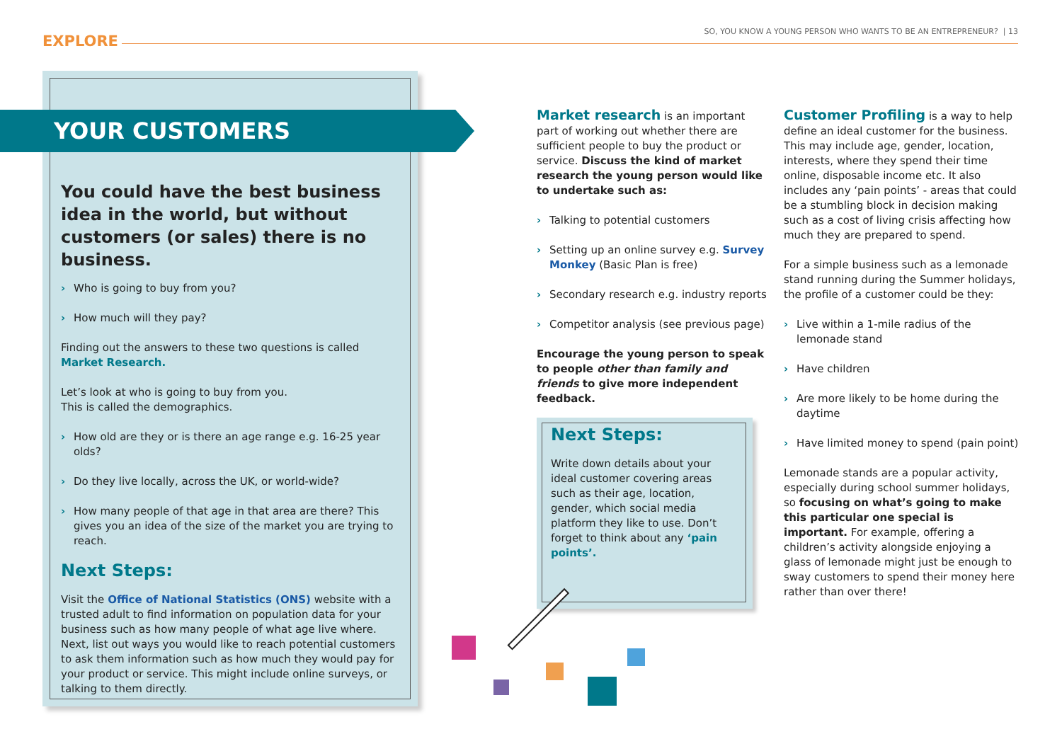EXPLORE
SO, YOU KNOW A YOUNG PERSON WHO WANTS TO BE AN ENTREPRENEUR? | 13
YOUR CUSTOMERS
You could have the best business idea in the world, but without customers (or sales) there is no business.
› Who is going to buy from you?
› How much will they pay?
Finding out the answers to these two questions is called Market Research.
Let’s look at who is going to buy from you.
This is called the demographics.
› How old are they or is there an age range e.g. 16-25 year olds?
› Do they live locally, across the UK, or world-wide?
› How many people of that age in that area are there? This gives you an idea of the size of the market you are trying to reach.
Next Steps:
Visit the Office of National Statistics (ONS) website with a trusted adult to find information on population data for your business such as how many people of what age live where. Next, list out ways you would like to reach potential customers to ask them information such as how much they would pay for your product or service. This might include online surveys, or talking to them directly.
Market research is an important part of working out whether there are sufficient people to buy the product or service. Discuss the kind of market research the young person would like to undertake such as:
› Talking to potential customers
› Setting up an online survey e.g. Survey Monkey (Basic Plan is free)
› Secondary research e.g. industry reports
› Competitor analysis (see previous page)
Encourage the young person to speak to people other than family and friends to give more independent feedback.
Next Steps:
Write down details about your ideal customer covering areas such as their age, location, gender, which social media platform they like to use. Don’t forget to think about any ‘pain points’.
Customer Profiling is a way to help define an ideal customer for the business. This may include age, gender, location, interests, where they spend their time online, disposable income etc. It also includes any ‘pain points’ - areas that could be a stumbling block in decision making such as a cost of living crisis affecting how much they are prepared to spend.
For a simple business such as a lemonade stand running during the Summer holidays, the profile of a customer could be they:
› Live within a 1-mile radius of the lemonade stand
› Have children
› Are more likely to be home during the daytime
› Have limited money to spend (pain point)
Lemonade stands are a popular activity, especially during school summer holidays, so focusing on what’s going to make this particular one special is important. For example, offering a children’s activity alongside enjoying a glass of lemonade might just be enough to sway customers to spend their money here rather than over there!